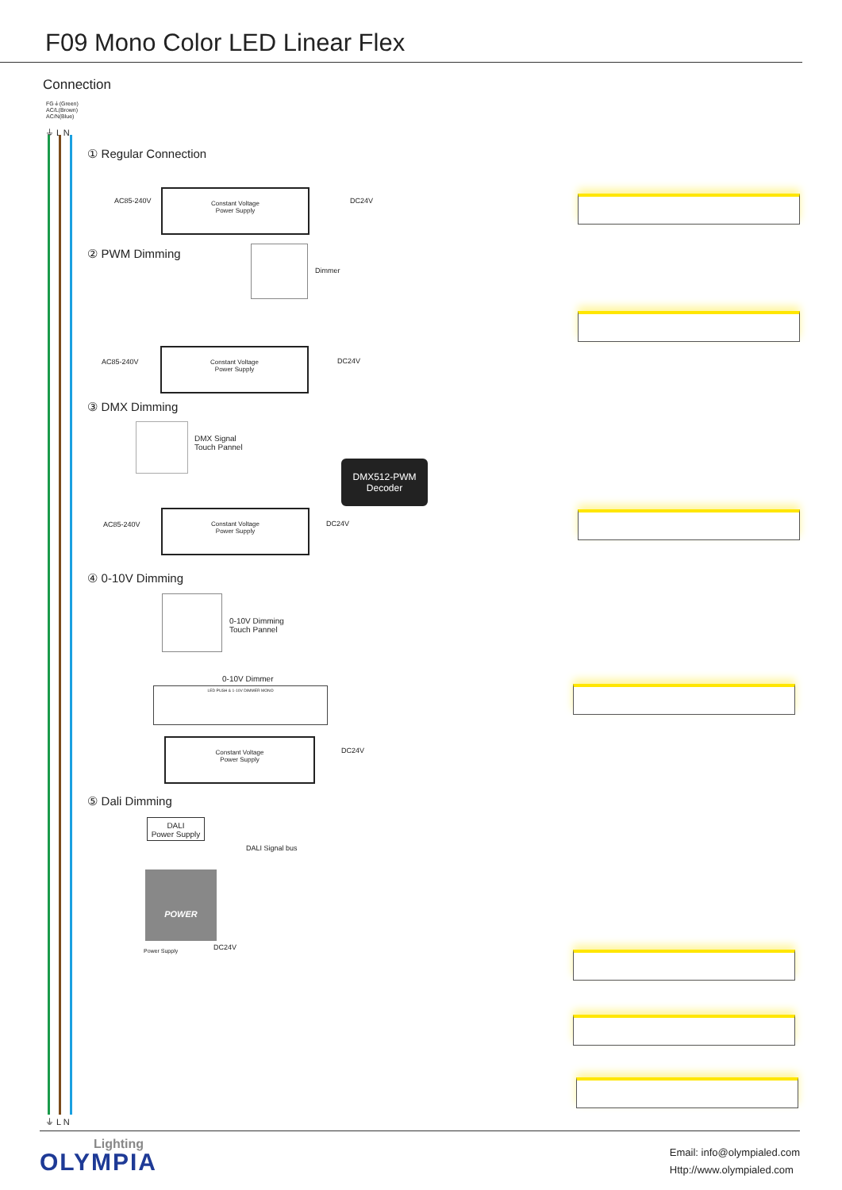F09 Mono Color LED Linear Flex
Connection
FG⏚(Green)
AC/L(Brown)
AC/N(Blue)
⏚ L N
① Regular Connection
AC85-240V
Constant Voltage
Power Supply
DC24V
② PWM Dimming
Dimmer
AC85-240V
Constant Voltage
Power Supply
DC24V
③ DMX Dimming
DMX Signal
Touch Pannel
DMX512-PWM
Decoder
AC85-240V
Constant Voltage
Power Supply
DC24V
④ 0-10V Dimming
0-10V Dimming
Touch Pannel
0-10V Dimmer
LED PUSH & 1-10V DIMMER MONO
DC24V
Constant Voltage
Power Supply
⑤ Dali Dimming
DALI
Power Supply
DALI Signal bus
POWER
Power Supply DC24V
⏚ L N
Lighting
OLYMPIA
Email: info@olympialed.com
Http://www.olympialed.com